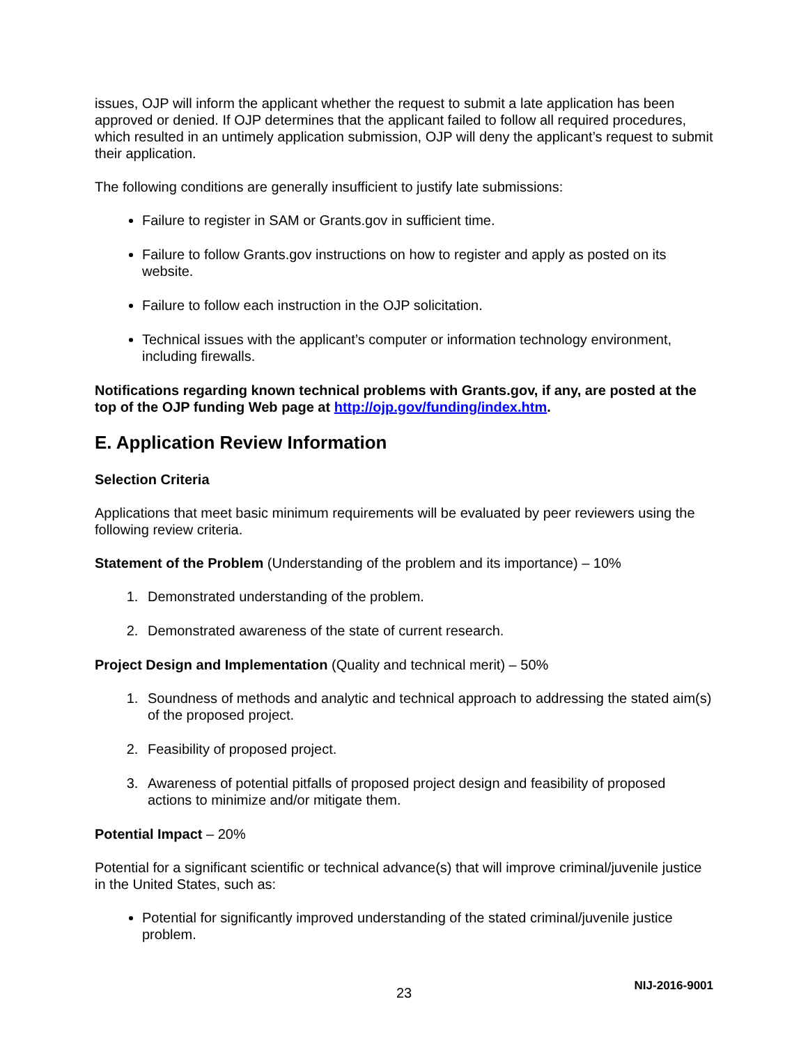issues, OJP will inform the applicant whether the request to submit a late application has been approved or denied. If OJP determines that the applicant failed to follow all required procedures, which resulted in an untimely application submission, OJP will deny the applicant’s request to submit their application.
The following conditions are generally insufficient to justify late submissions:
Failure to register in SAM or Grants.gov in sufficient time.
Failure to follow Grants.gov instructions on how to register and apply as posted on its website.
Failure to follow each instruction in the OJP solicitation.
Technical issues with the applicant’s computer or information technology environment, including firewalls.
Notifications regarding known technical problems with Grants.gov, if any, are posted at the top of the OJP funding Web page at http://ojp.gov/funding/index.htm.
E. Application Review Information
Selection Criteria
Applications that meet basic minimum requirements will be evaluated by peer reviewers using the following review criteria.
Statement of the Problem (Understanding of the problem and its importance) – 10%
1. Demonstrated understanding of the problem.
2. Demonstrated awareness of the state of current research.
Project Design and Implementation (Quality and technical merit) – 50%
1. Soundness of methods and analytic and technical approach to addressing the stated aim(s) of the proposed project.
2. Feasibility of proposed project.
3. Awareness of potential pitfalls of proposed project design and feasibility of proposed actions to minimize and/or mitigate them.
Potential Impact – 20%
Potential for a significant scientific or technical advance(s) that will improve criminal/juvenile justice in the United States, such as:
Potential for significantly improved understanding of the stated criminal/juvenile justice problem.
23
NIJ-2016-9001